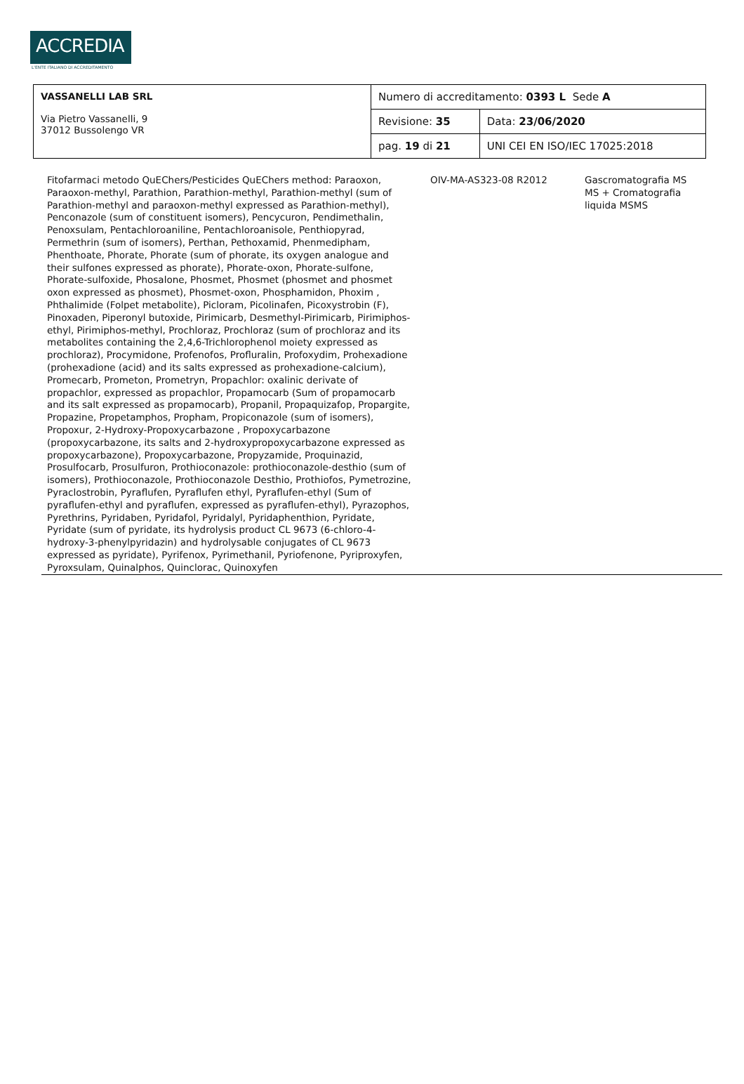ACCREDIA
L'ENTE ITALIANO DI ACCREDITAMENTO
| VASSANELLI LAB SRL Via Pietro Vassanelli, 9 37012 Bussolengo VR | Numero di accreditamento: 0393 L Sede A | |
| | Revisione: 35 | Data: 23/06/2020 |
| | pag. 19 di 21 | UNI CEI EN ISO/IEC 17025:2018 |
Fitofarmaci metodo QuEChers/Pesticides QuEChers method: Paraoxon, Paraoxon-methyl, Parathion, Parathion-methyl, Parathion-methyl (sum of Parathion-methyl and paraoxon-methyl expressed as Parathion-methyl), Penconazole (sum of constituent isomers), Pencycuron, Pendimethalin, Penoxsulam, Pentachloroaniline, Pentachloroanisole, Penthiopyrad, Permethrin (sum of isomers), Perthan, Pethoxamid, Phenmedipham, Phenthoate, Phorate, Phorate (sum of phorate, its oxygen analogue and their sulfones expressed as phorate), Phorate-oxon, Phorate-sulfone, Phorate-sulfoxide, Phosalone, Phosmet, Phosmet (phosmet and phosmet oxon expressed as phosmet), Phosmet-oxon, Phosphamidon, Phoxim , Phthalimide (Folpet metabolite), Picloram, Picolinafen, Picoxystrobin (F), Pinoxaden, Piperonyl butoxide, Pirimicarb, Desmethyl-Pirimicarb, Pirimiphos-ethyl, Pirimiphos-methyl, Prochloraz, Prochloraz (sum of prochloraz and its metabolites containing the 2,4,6-Trichlorophenol moiety expressed as prochloraz), Procymidone, Profenofos, Profluralin, Profoxydim, Prohexadione (prohexadione (acid) and its salts expressed as prohexadione-calcium), Promecarb, Prometon, Prometryn, Propachlor: oxalinic derivate of propachlor, expressed as propachlor, Propamocarb (Sum of propamocarb and its salt expressed as propamocarb), Propanil, Propaquizafop, Propargite, Propazine, Propetamphos, Propham, Propiconazole (sum of isomers), Propoxur, 2-Hydroxy-Propoxycarbazone , Propoxycarbazone (propoxycarbazone, its salts and 2-hydroxypropoxycarbazone expressed as propoxycarbazone), Propoxycarbazone, Propyzamide, Proquinazid, Prosulfocarb, Prosulfuron, Prothioconazole: prothioconazole-desthio (sum of isomers), Prothioconazole, Prothioconazole Desthio, Prothiofos, Pymetrozine, Pyraclostrobin, Pyraflufen, Pyraflufen ethyl, Pyraflufen-ethyl (Sum of pyraflufen-ethyl and pyraflufen, expressed as pyraflufen-ethyl), Pyrazophos, Pyrethrins, Pyridaben, Pyridafol, Pyridalyl, Pyridaphenthion, Pyridate, Pyridate (sum of pyridate, its hydrolysis product CL 9673 (6-chloro-4-hydroxy-3-phenylpyridazin) and hydrolysable conjugates of CL 9673 expressed as pyridate), Pyrifenox, Pyrimethanil, Pyriofenone, Pyriproxyfen, Pyroxsulam, Quinalphos, Quinclorac, Quinoxyfen
OIV-MA-AS323-08 R2012 Gascromatografia MS MS + Cromatografia liquida MSMS